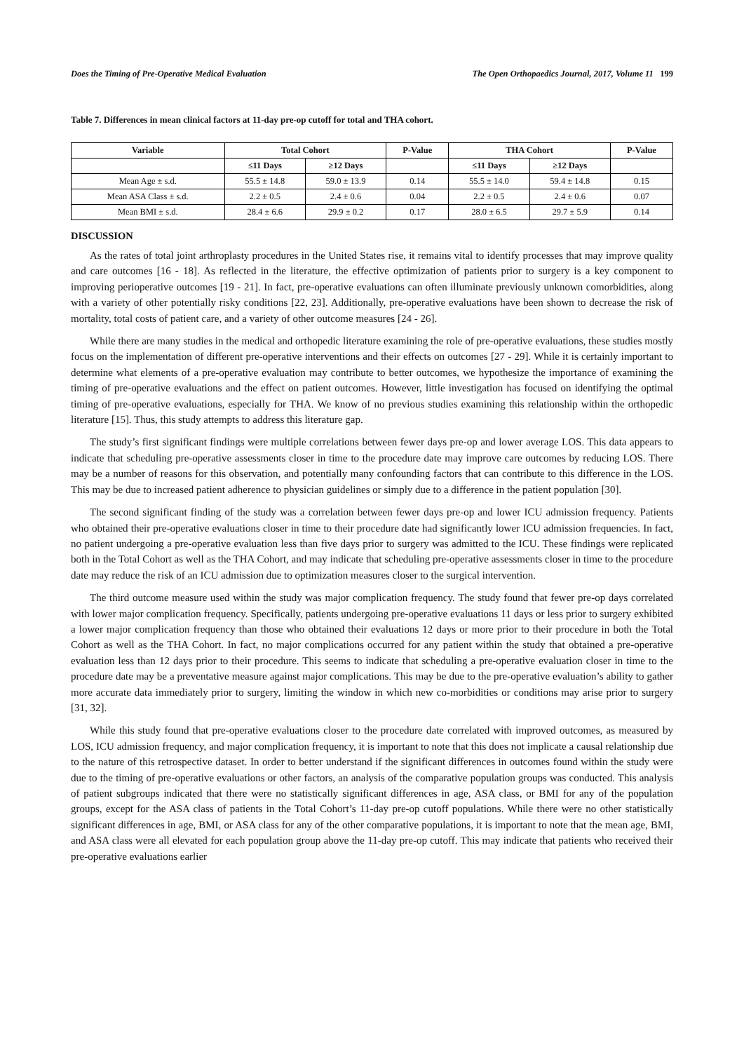Does the Timing of Pre-Operative Medical Evaluation The Open Orthopaedics Journal, 2017, Volume 11 199
Table 7. Differences in mean clinical factors at 11-day pre-op cutoff for total and THA cohort.
| Variable | Total Cohort | | P-Value | THA Cohort | | P-Value |
| --- | --- | --- | --- | --- | --- | --- |
| | ≤11 Days | ≥12 Days | | ≤11 Days | ≥12 Days | |
| Mean Age ± s.d. | 55.5 ± 14.8 | 59.0 ± 13.9 | 0.14 | 55.5 ± 14.0 | 59.4 ± 14.8 | 0.15 |
| Mean ASA Class ± s.d. | 2.2 ± 0.5 | 2.4 ± 0.6 | 0.04 | 2.2 ± 0.5 | 2.4 ± 0.6 | 0.07 |
| Mean BMI ± s.d. | 28.4 ± 6.6 | 29.9 ± 0.2 | 0.17 | 28.0 ± 6.5 | 29.7 ± 5.9 | 0.14 |
DISCUSSION
As the rates of total joint arthroplasty procedures in the United States rise, it remains vital to identify processes that may improve quality and care outcomes [16 - 18]. As reflected in the literature, the effective optimization of patients prior to surgery is a key component to improving perioperative outcomes [19 - 21]. In fact, pre-operative evaluations can often illuminate previously unknown comorbidities, along with a variety of other potentially risky conditions [22, 23]. Additionally, pre-operative evaluations have been shown to decrease the risk of mortality, total costs of patient care, and a variety of other outcome measures [24 - 26].
While there are many studies in the medical and orthopedic literature examining the role of pre-operative evaluations, these studies mostly focus on the implementation of different pre-operative interventions and their effects on outcomes [27 - 29]. While it is certainly important to determine what elements of a pre-operative evaluation may contribute to better outcomes, we hypothesize the importance of examining the timing of pre-operative evaluations and the effect on patient outcomes. However, little investigation has focused on identifying the optimal timing of pre-operative evaluations, especially for THA. We know of no previous studies examining this relationship within the orthopedic literature [15]. Thus, this study attempts to address this literature gap.
The study’s first significant findings were multiple correlations between fewer days pre-op and lower average LOS. This data appears to indicate that scheduling pre-operative assessments closer in time to the procedure date may improve care outcomes by reducing LOS. There may be a number of reasons for this observation, and potentially many confounding factors that can contribute to this difference in the LOS. This may be due to increased patient adherence to physician guidelines or simply due to a difference in the patient population [30].
The second significant finding of the study was a correlation between fewer days pre-op and lower ICU admission frequency. Patients who obtained their pre-operative evaluations closer in time to their procedure date had significantly lower ICU admission frequencies. In fact, no patient undergoing a pre-operative evaluation less than five days prior to surgery was admitted to the ICU. These findings were replicated both in the Total Cohort as well as the THA Cohort, and may indicate that scheduling pre-operative assessments closer in time to the procedure date may reduce the risk of an ICU admission due to optimization measures closer to the surgical intervention.
The third outcome measure used within the study was major complication frequency. The study found that fewer pre-op days correlated with lower major complication frequency. Specifically, patients undergoing pre-operative evaluations 11 days or less prior to surgery exhibited a lower major complication frequency than those who obtained their evaluations 12 days or more prior to their procedure in both the Total Cohort as well as the THA Cohort. In fact, no major complications occurred for any patient within the study that obtained a pre-operative evaluation less than 12 days prior to their procedure. This seems to indicate that scheduling a pre-operative evaluation closer in time to the procedure date may be a preventative measure against major complications. This may be due to the pre-operative evaluation’s ability to gather more accurate data immediately prior to surgery, limiting the window in which new co-morbidities or conditions may arise prior to surgery [31, 32].
While this study found that pre-operative evaluations closer to the procedure date correlated with improved outcomes, as measured by LOS, ICU admission frequency, and major complication frequency, it is important to note that this does not implicate a causal relationship due to the nature of this retrospective dataset. In order to better understand if the significant differences in outcomes found within the study were due to the timing of pre-operative evaluations or other factors, an analysis of the comparative population groups was conducted. This analysis of patient subgroups indicated that there were no statistically significant differences in age, ASA class, or BMI for any of the population groups, except for the ASA class of patients in the Total Cohort’s 11-day pre-op cutoff populations. While there were no other statistically significant differences in age, BMI, or ASA class for any of the other comparative populations, it is important to note that the mean age, BMI, and ASA class were all elevated for each population group above the 11-day pre-op cutoff. This may indicate that patients who received their pre-operative evaluations earlier